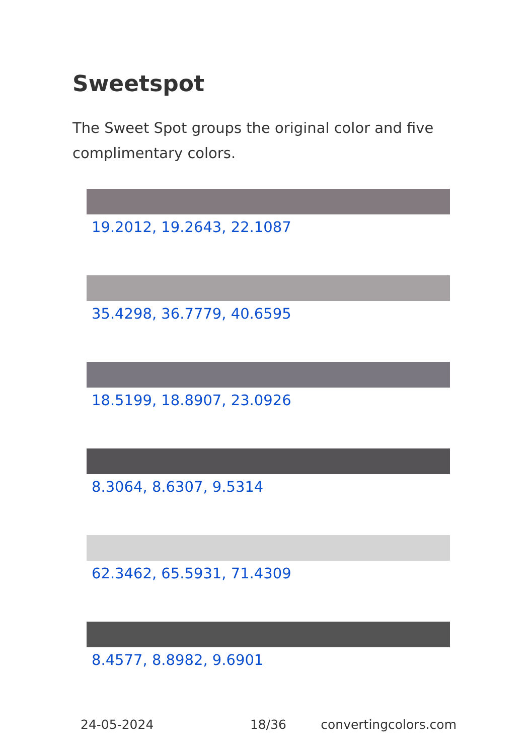Sweetspot
The Sweet Spot groups the original color and five complimentary colors.
19.2012, 19.2643, 22.1087
35.4298, 36.7779, 40.6595
18.5199, 18.8907, 23.0926
8.3064, 8.6307, 9.5314
62.3462, 65.5931, 71.4309
8.4577, 8.8982, 9.6901
24-05-2024 18/36 convertingcolors.com